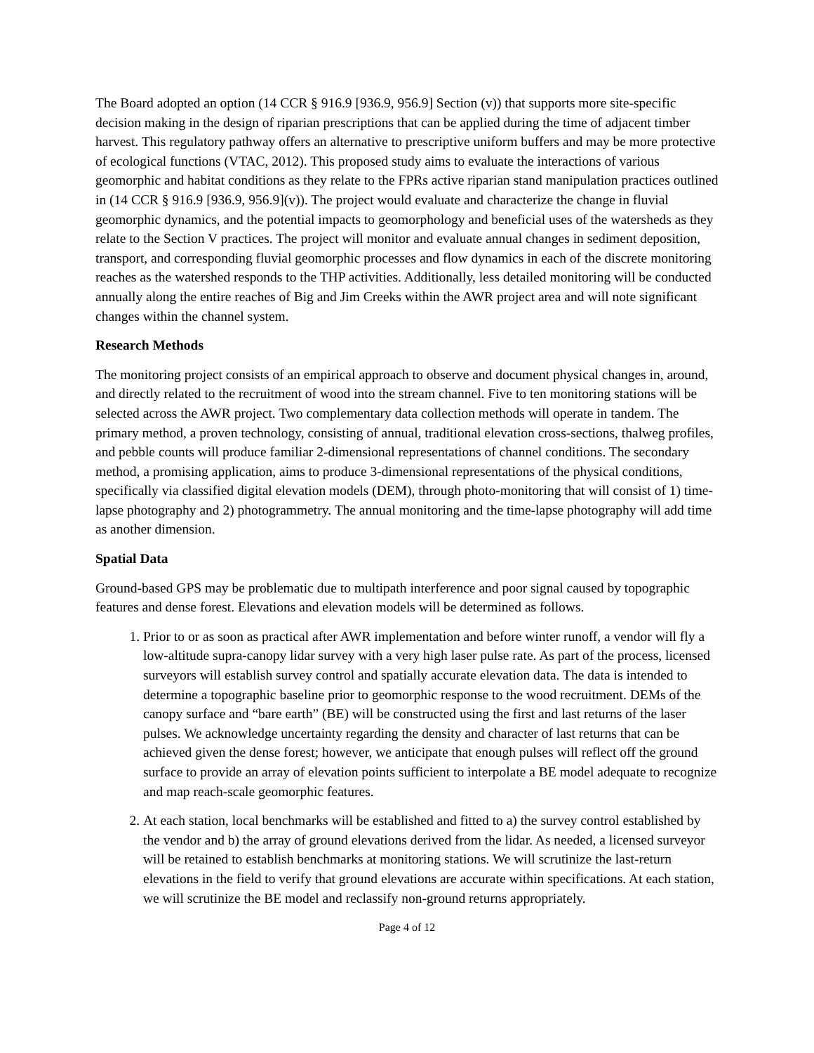The Board adopted an option (14 CCR § 916.9 [936.9, 956.9] Section (v)) that supports more site-specific decision making in the design of riparian prescriptions that can be applied during the time of adjacent timber harvest. This regulatory pathway offers an alternative to prescriptive uniform buffers and may be more protective of ecological functions (VTAC, 2012). This proposed study aims to evaluate the interactions of various geomorphic and habitat conditions as they relate to the FPRs active riparian stand manipulation practices outlined in (14 CCR § 916.9 [936.9, 956.9](v)). The project would evaluate and characterize the change in fluvial geomorphic dynamics, and the potential impacts to geomorphology and beneficial uses of the watersheds as they relate to the Section V practices. The project will monitor and evaluate annual changes in sediment deposition, transport, and corresponding fluvial geomorphic processes and flow dynamics in each of the discrete monitoring reaches as the watershed responds to the THP activities. Additionally, less detailed monitoring will be conducted annually along the entire reaches of Big and Jim Creeks within the AWR project area and will note significant changes within the channel system.
Research Methods
The monitoring project consists of an empirical approach to observe and document physical changes in, around, and directly related to the recruitment of wood into the stream channel. Five to ten monitoring stations will be selected across the AWR project. Two complementary data collection methods will operate in tandem. The primary method, a proven technology, consisting of annual, traditional elevation cross-sections, thalweg profiles, and pebble counts will produce familiar 2-dimensional representations of channel conditions. The secondary method, a promising application, aims to produce 3-dimensional representations of the physical conditions, specifically via classified digital elevation models (DEM), through photo-monitoring that will consist of 1) time-lapse photography and 2) photogrammetry. The annual monitoring and the time-lapse photography will add time as another dimension.
Spatial Data
Ground-based GPS may be problematic due to multipath interference and poor signal caused by topographic features and dense forest. Elevations and elevation models will be determined as follows.
1. Prior to or as soon as practical after AWR implementation and before winter runoff, a vendor will fly a low-altitude supra-canopy lidar survey with a very high laser pulse rate. As part of the process, licensed surveyors will establish survey control and spatially accurate elevation data. The data is intended to determine a topographic baseline prior to geomorphic response to the wood recruitment. DEMs of the canopy surface and “bare earth” (BE) will be constructed using the first and last returns of the laser pulses. We acknowledge uncertainty regarding the density and character of last returns that can be achieved given the dense forest; however, we anticipate that enough pulses will reflect off the ground surface to provide an array of elevation points sufficient to interpolate a BE model adequate to recognize and map reach-scale geomorphic features.
2. At each station, local benchmarks will be established and fitted to a) the survey control established by the vendor and b) the array of ground elevations derived from the lidar. As needed, a licensed surveyor will be retained to establish benchmarks at monitoring stations. We will scrutinize the last-return elevations in the field to verify that ground elevations are accurate within specifications. At each station, we will scrutinize the BE model and reclassify non-ground returns appropriately.
Page 4 of 12